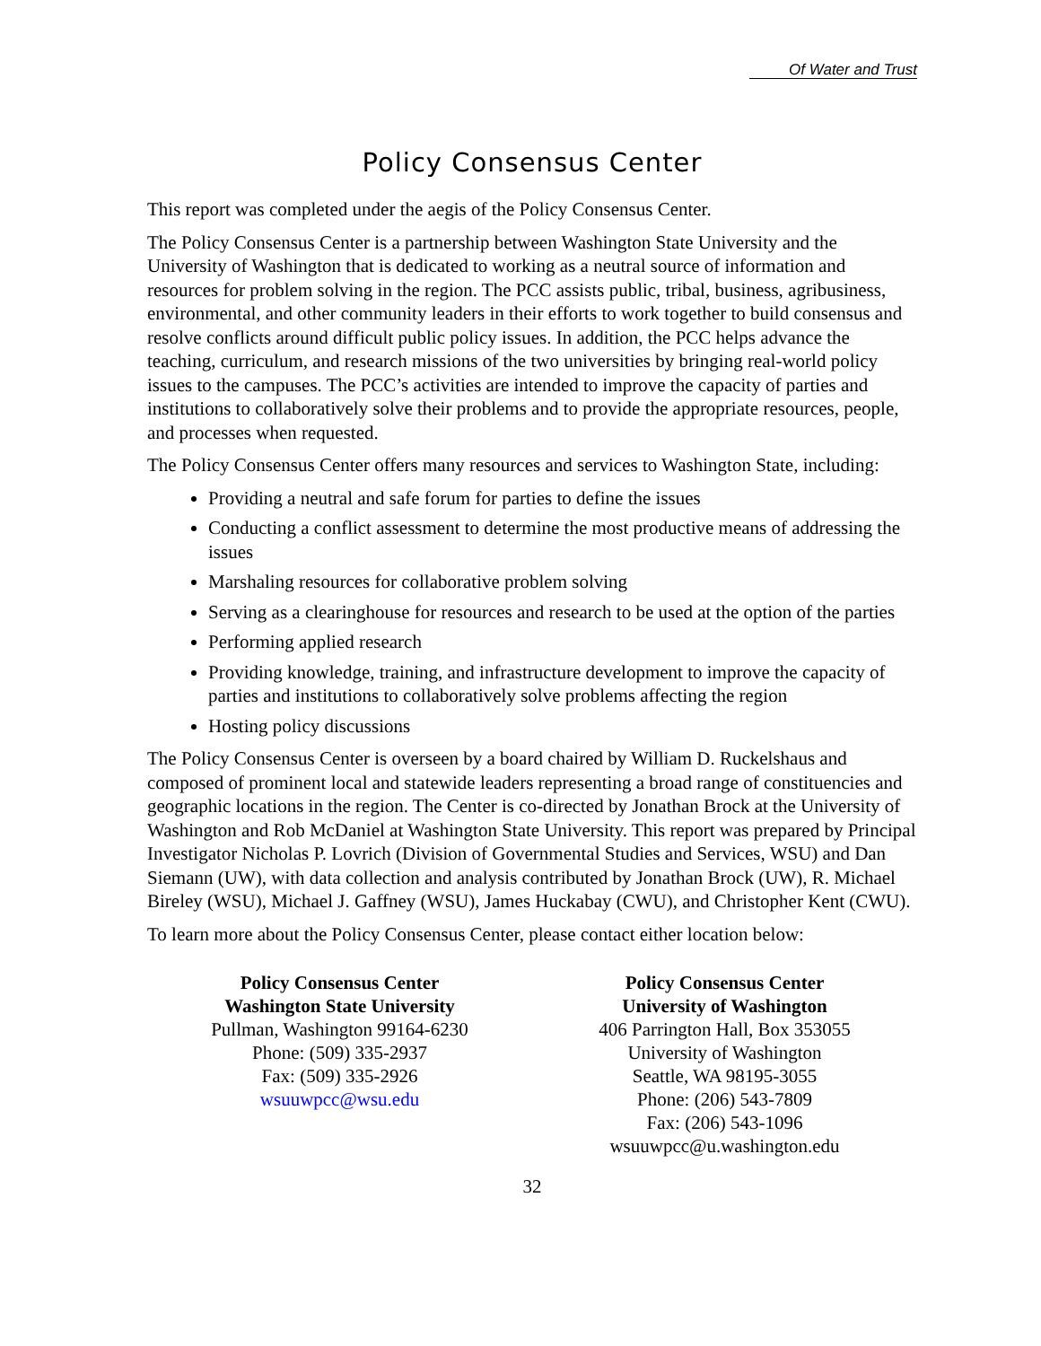Of Water and Trust
Policy Consensus Center
This report was completed under the aegis of the Policy Consensus Center.
The Policy Consensus Center is a partnership between Washington State University and the University of Washington that is dedicated to working as a neutral source of information and resources for problem solving in the region. The PCC assists public, tribal, business, agribusiness, environmental, and other community leaders in their efforts to work together to build consensus and resolve conflicts around difficult public policy issues. In addition, the PCC helps advance the teaching, curriculum, and research missions of the two universities by bringing real-world policy issues to the campuses. The PCC’s activities are intended to improve the capacity of parties and institutions to collaboratively solve their problems and to provide the appropriate resources, people, and processes when requested.
The Policy Consensus Center offers many resources and services to Washington State, including:
Providing a neutral and safe forum for parties to define the issues
Conducting a conflict assessment to determine the most productive means of addressing the issues
Marshaling resources for collaborative problem solving
Serving as a clearinghouse for resources and research to be used at the option of the parties
Performing applied research
Providing knowledge, training, and infrastructure development to improve the capacity of parties and institutions to collaboratively solve problems affecting the region
Hosting policy discussions
The Policy Consensus Center is overseen by a board chaired by William D. Ruckelshaus and composed of prominent local and statewide leaders representing a broad range of constituencies and geographic locations in the region. The Center is co-directed by Jonathan Brock at the University of Washington and Rob McDaniel at Washington State University. This report was prepared by Principal Investigator Nicholas P. Lovrich (Division of Governmental Studies and Services, WSU) and Dan Siemann (UW), with data collection and analysis contributed by Jonathan Brock (UW), R. Michael Bireley (WSU), Michael J. Gaffney (WSU), James Huckabay (CWU), and Christopher Kent (CWU).
To learn more about the Policy Consensus Center, please contact either location below:
Policy Consensus Center
Washington State University
Pullman, Washington 99164-6230
Phone: (509) 335-2937
Fax: (509) 335-2926
wsuuwpcc@wsu.edu
Policy Consensus Center
University of Washington
406 Parrington Hall, Box 353055
University of Washington
Seattle, WA 98195-3055
Phone: (206) 543-7809
Fax: (206) 543-1096
wsuuwpcc@u.washington.edu
32